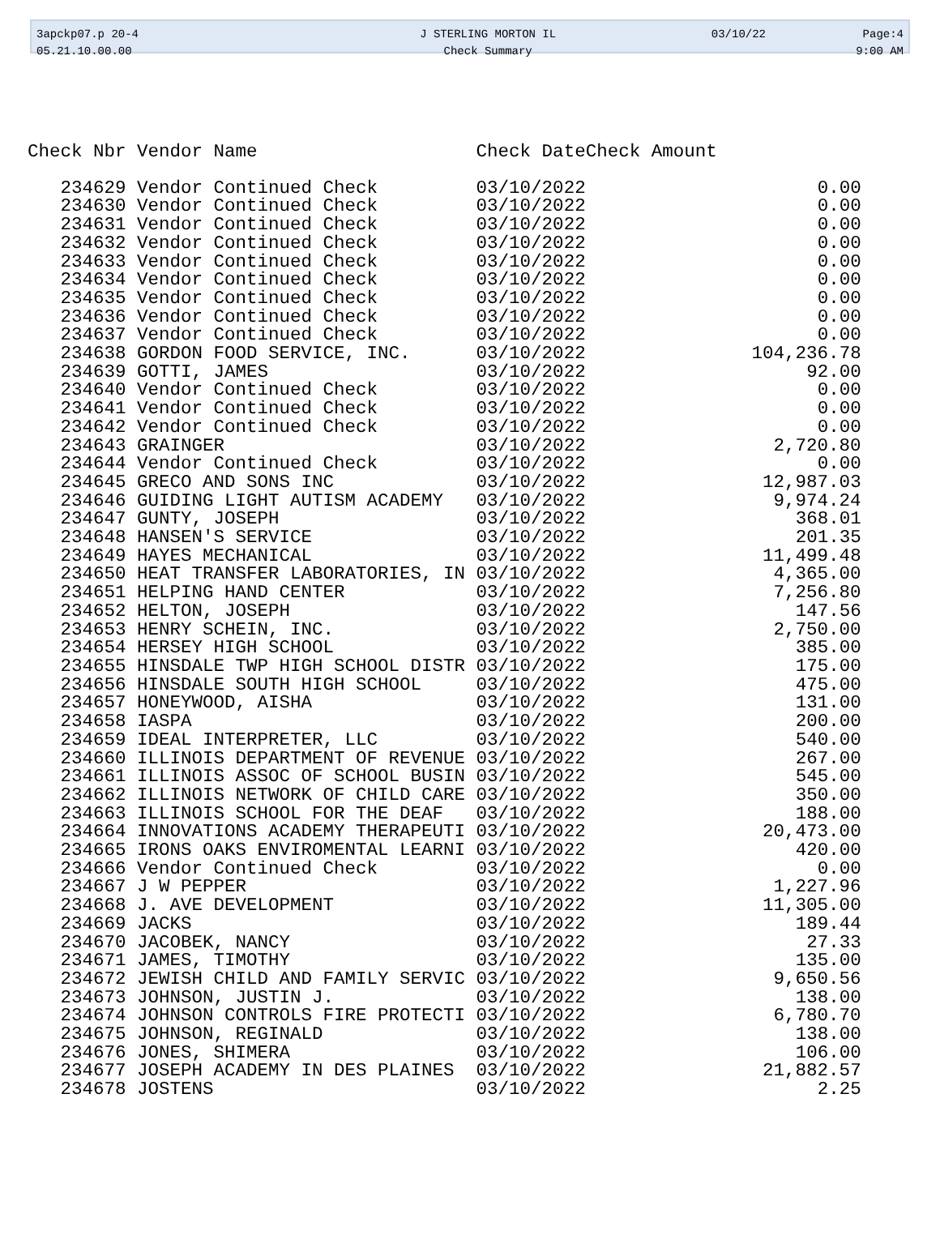| 3apckp07.p 20-4 | J STERLING MORTON IL | 03/10/22 | Page:4 |
| 05.21.10.00.00 | Check Summary | | 9:00 AM |
| Check Nbr | Vendor Name | Check Date | Check Amount |
| --- | --- | --- | --- |
| 234629 | Vendor Continued Check | 03/10/2022 | 0.00 |
| 234630 | Vendor Continued Check | 03/10/2022 | 0.00 |
| 234631 | Vendor Continued Check | 03/10/2022 | 0.00 |
| 234632 | Vendor Continued Check | 03/10/2022 | 0.00 |
| 234633 | Vendor Continued Check | 03/10/2022 | 0.00 |
| 234634 | Vendor Continued Check | 03/10/2022 | 0.00 |
| 234635 | Vendor Continued Check | 03/10/2022 | 0.00 |
| 234636 | Vendor Continued Check | 03/10/2022 | 0.00 |
| 234637 | Vendor Continued Check | 03/10/2022 | 0.00 |
| 234638 | GORDON FOOD SERVICE, INC. | 03/10/2022 | 104,236.78 |
| 234639 | GOTTI, JAMES | 03/10/2022 | 92.00 |
| 234640 | Vendor Continued Check | 03/10/2022 | 0.00 |
| 234641 | Vendor Continued Check | 03/10/2022 | 0.00 |
| 234642 | Vendor Continued Check | 03/10/2022 | 0.00 |
| 234643 | GRAINGER | 03/10/2022 | 2,720.80 |
| 234644 | Vendor Continued Check | 03/10/2022 | 0.00 |
| 234645 | GRECO AND SONS INC | 03/10/2022 | 12,987.03 |
| 234646 | GUIDING LIGHT AUTISM ACADEMY | 03/10/2022 | 9,974.24 |
| 234647 | GUNTY, JOSEPH | 03/10/2022 | 368.01 |
| 234648 | HANSEN'S SERVICE | 03/10/2022 | 201.35 |
| 234649 | HAYES MECHANICAL | 03/10/2022 | 11,499.48 |
| 234650 | HEAT TRANSFER LABORATORIES, IN | 03/10/2022 | 4,365.00 |
| 234651 | HELPING HAND CENTER | 03/10/2022 | 7,256.80 |
| 234652 | HELTON, JOSEPH | 03/10/2022 | 147.56 |
| 234653 | HENRY SCHEIN, INC. | 03/10/2022 | 2,750.00 |
| 234654 | HERSEY HIGH SCHOOL | 03/10/2022 | 385.00 |
| 234655 | HINSDALE TWP HIGH SCHOOL DISTR | 03/10/2022 | 175.00 |
| 234656 | HINSDALE SOUTH HIGH SCHOOL | 03/10/2022 | 475.00 |
| 234657 | HONEYWOOD, AISHA | 03/10/2022 | 131.00 |
| 234658 | IASPA | 03/10/2022 | 200.00 |
| 234659 | IDEAL INTERPRETER, LLC | 03/10/2022 | 540.00 |
| 234660 | ILLINOIS DEPARTMENT OF REVENUE | 03/10/2022 | 267.00 |
| 234661 | ILLINOIS ASSOC OF SCHOOL BUSIN | 03/10/2022 | 545.00 |
| 234662 | ILLINOIS NETWORK OF CHILD CARE | 03/10/2022 | 350.00 |
| 234663 | ILLINOIS SCHOOL FOR THE DEAF | 03/10/2022 | 188.00 |
| 234664 | INNOVATIONS ACADEMY THERAPEUTI | 03/10/2022 | 20,473.00 |
| 234665 | IRONS OAKS ENVIROMENTAL LEARNI | 03/10/2022 | 420.00 |
| 234666 | Vendor Continued Check | 03/10/2022 | 0.00 |
| 234667 | J W PEPPER | 03/10/2022 | 1,227.96 |
| 234668 | J. AVE DEVELOPMENT | 03/10/2022 | 11,305.00 |
| 234669 | JACKS | 03/10/2022 | 189.44 |
| 234670 | JACOBEK, NANCY | 03/10/2022 | 27.33 |
| 234671 | JAMES, TIMOTHY | 03/10/2022 | 135.00 |
| 234672 | JEWISH CHILD AND FAMILY SERVIC | 03/10/2022 | 9,650.56 |
| 234673 | JOHNSON, JUSTIN J. | 03/10/2022 | 138.00 |
| 234674 | JOHNSON CONTROLS FIRE PROTECTI | 03/10/2022 | 6,780.70 |
| 234675 | JOHNSON, REGINALD | 03/10/2022 | 138.00 |
| 234676 | JONES, SHIMERA | 03/10/2022 | 106.00 |
| 234677 | JOSEPH ACADEMY IN DES PLAINES | 03/10/2022 | 21,882.57 |
| 234678 | JOSTENS | 03/10/2022 | 2.25 |